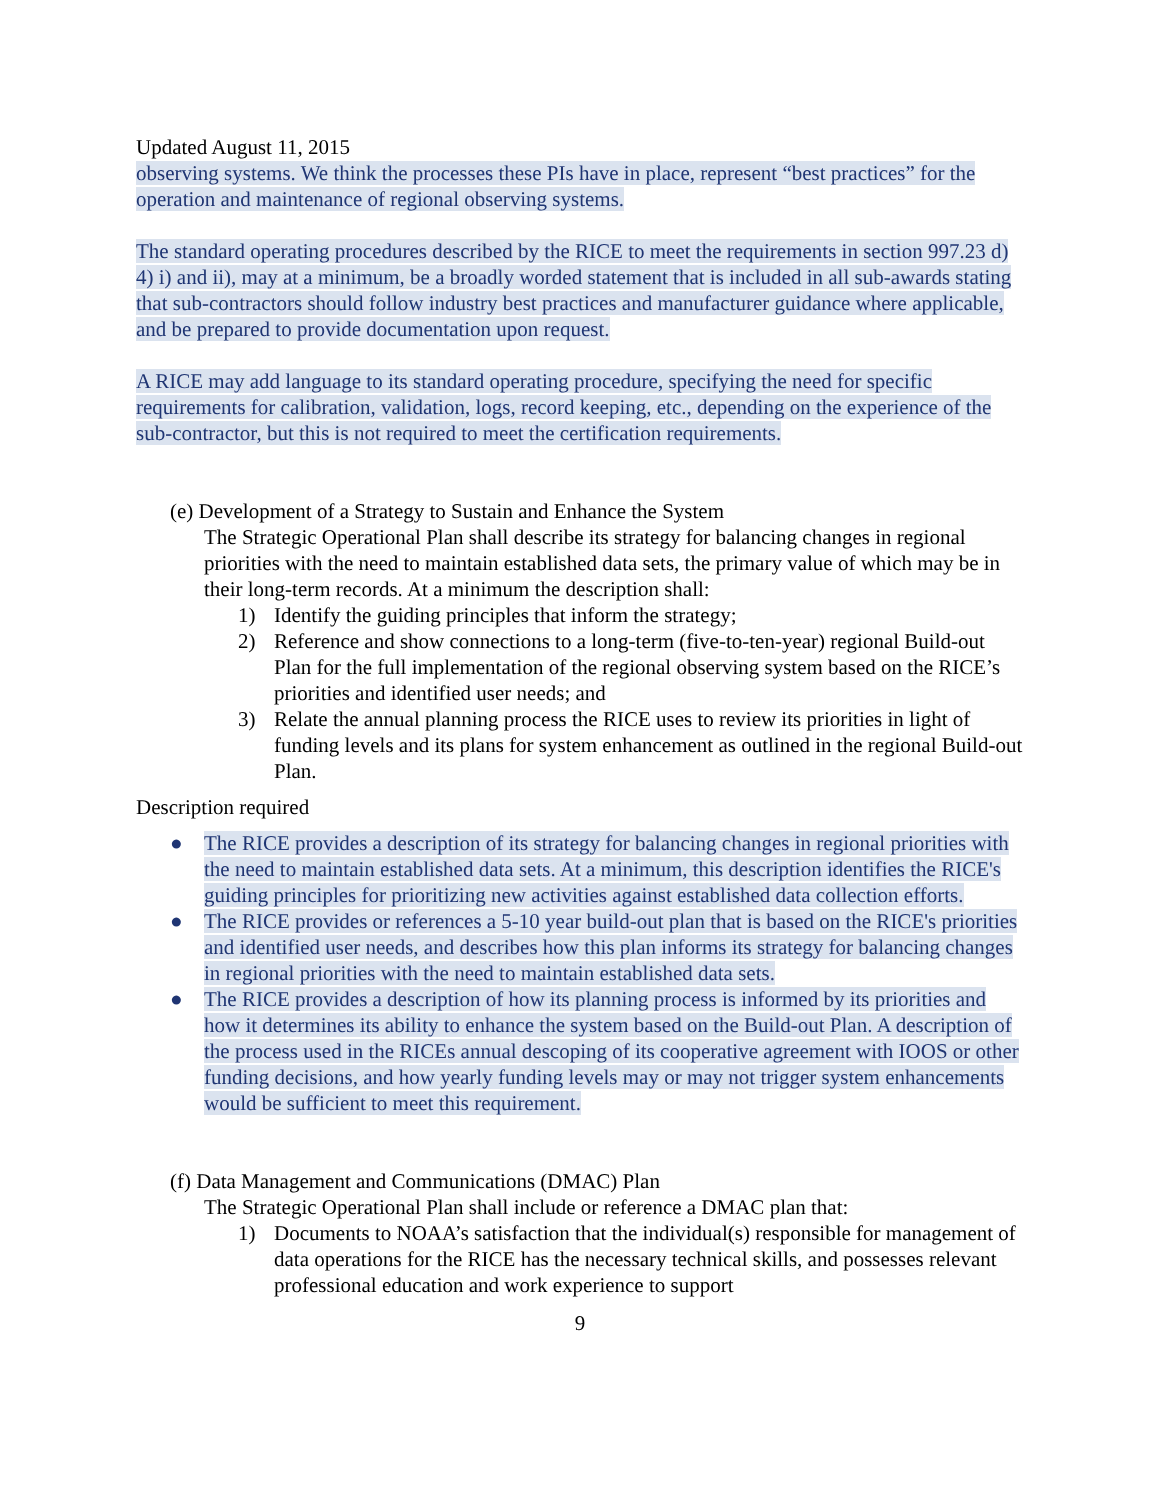Updated August 11, 2015
observing systems. We think the processes these PIs have in place, represent “best practices” for the operation and maintenance of regional observing systems.
The standard operating procedures described by the RICE to meet the requirements in section 997.23 d) 4) i) and ii), may at a minimum, be a broadly worded statement that is included in all sub-awards stating that sub-contractors should follow industry best practices and manufacturer guidance where applicable, and be prepared to provide documentation upon request.
A RICE may add language to its standard operating procedure, specifying the need for specific requirements for calibration, validation, logs, record keeping, etc., depending on the experience of the sub-contractor, but this is not required to meet the certification requirements.
(e) Development of a Strategy to Sustain and Enhance the System
The Strategic Operational Plan shall describe its strategy for balancing changes in regional priorities with the need to maintain established data sets, the primary value of which may be in their long-term records. At a minimum the description shall:
1) Identify the guiding principles that inform the strategy;
2) Reference and show connections to a long-term (five-to-ten-year) regional Build-out Plan for the full implementation of the regional observing system based on the RICE’s priorities and identified user needs; and
3) Relate the annual planning process the RICE uses to review its priorities in light of funding levels and its plans for system enhancement as outlined in the regional Build-out Plan.
Description required
● The RICE provides a description of its strategy for balancing changes in regional priorities with the need to maintain established data sets. At a minimum, this description identifies the RICE's guiding principles for prioritizing new activities against established data collection efforts.
● The RICE provides or references a 5-10 year build-out plan that is based on the RICE's priorities and identified user needs, and describes how this plan informs its strategy for balancing changes in regional priorities with the need to maintain established data sets.
● The RICE provides a description of how its planning process is informed by its priorities and how it determines its ability to enhance the system based on the Build-out Plan. A description of the process used in the RICEs annual descoping of its cooperative agreement with IOOS or other funding decisions, and how yearly funding levels may or may not trigger system enhancements would be sufficient to meet this requirement.
(f) Data Management and Communications (DMAC) Plan
The Strategic Operational Plan shall include or reference a DMAC plan that:
1) Documents to NOAA’s satisfaction that the individual(s) responsible for management of data operations for the RICE has the necessary technical skills, and possesses relevant professional education and work experience to support
9